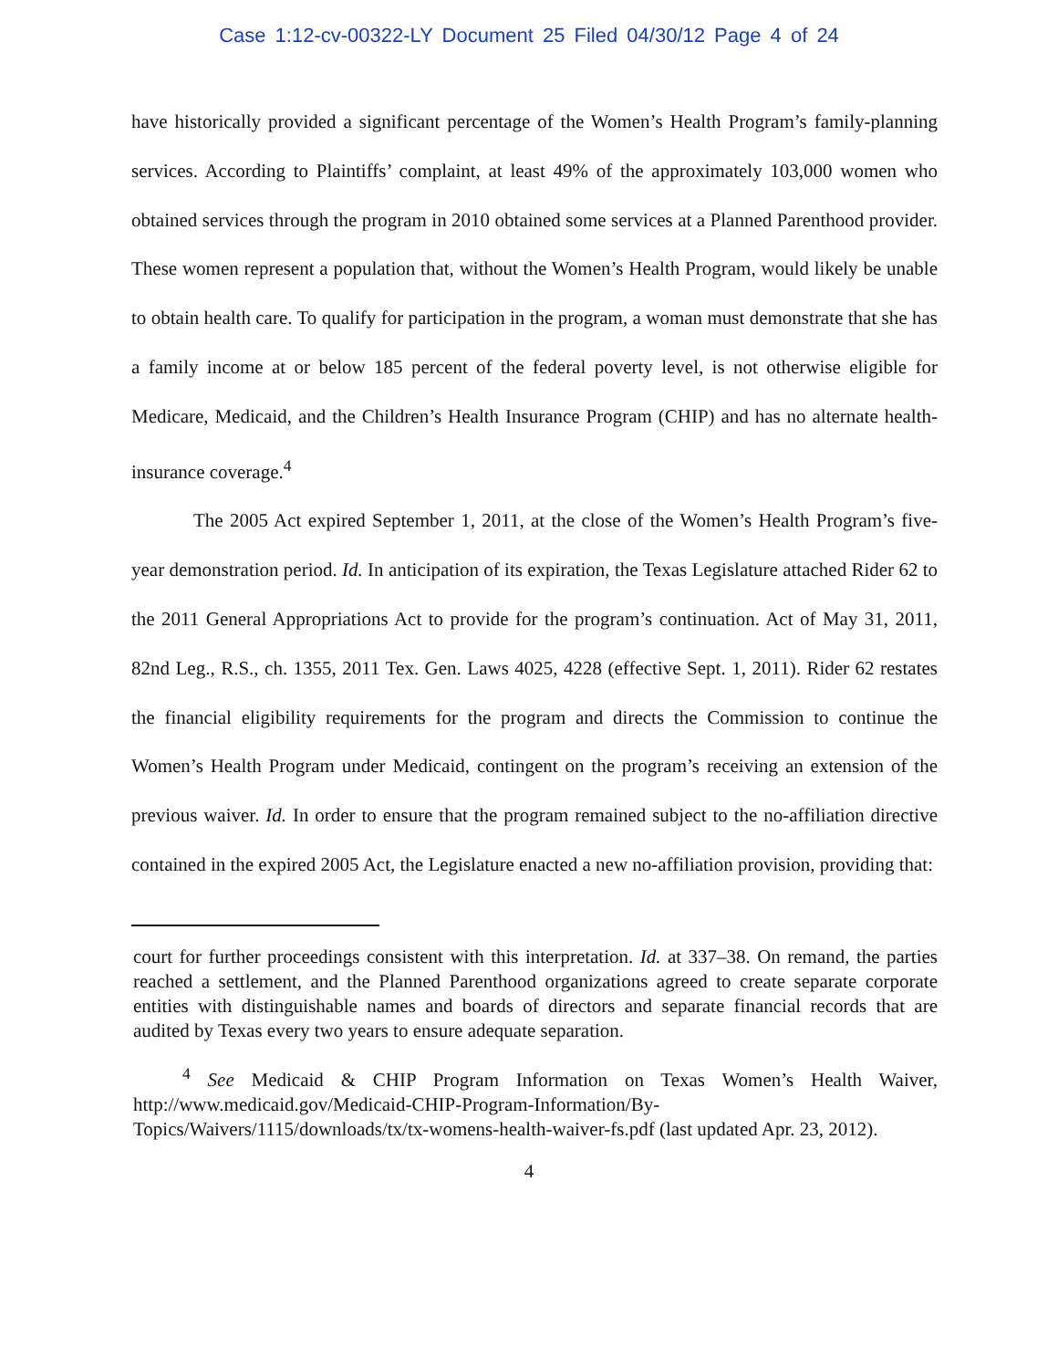Case 1:12-cv-00322-LY Document 25 Filed 04/30/12 Page 4 of 24
have historically provided a significant percentage of the Women’s Health Program’s family-planning services. According to Plaintiffs’ complaint, at least 49% of the approximately 103,000 women who obtained services through the program in 2010 obtained some services at a Planned Parenthood provider. These women represent a population that, without the Women’s Health Program, would likely be unable to obtain health care. To qualify for participation in the program, a woman must demonstrate that she has a family income at or below 185 percent of the federal poverty level, is not otherwise eligible for Medicare, Medicaid, and the Children’s Health Insurance Program (CHIP) and has no alternate health-insurance coverage.<sup>4</sup>
The 2005 Act expired September 1, 2011, at the close of the Women’s Health Program’s five-year demonstration period. Id. In anticipation of its expiration, the Texas Legislature attached Rider 62 to the 2011 General Appropriations Act to provide for the program’s continuation. Act of May 31, 2011, 82nd Leg., R.S., ch. 1355, 2011 Tex. Gen. Laws 4025, 4228 (effective Sept. 1, 2011). Rider 62 restates the financial eligibility requirements for the program and directs the Commission to continue the Women’s Health Program under Medicaid, contingent on the program’s receiving an extension of the previous waiver. Id. In order to ensure that the program remained subject to the no-affiliation directive contained in the expired 2005 Act, the Legislature enacted a new no-affiliation provision, providing that:
court for further proceedings consistent with this interpretation. Id. at 337–38. On remand, the parties reached a settlement, and the Planned Parenthood organizations agreed to create separate corporate entities with distinguishable names and boards of directors and separate financial records that are audited by Texas every two years to ensure adequate separation.
<sup>4</sup> See Medicaid & CHIP Program Information on Texas Women’s Health Waiver, http://www.medicaid.gov/Medicaid-CHIP-Program-Information/By-Topics/Waivers/1115/downloads/tx/tx-womens-health-waiver-fs.pdf (last updated Apr. 23, 2012).
4